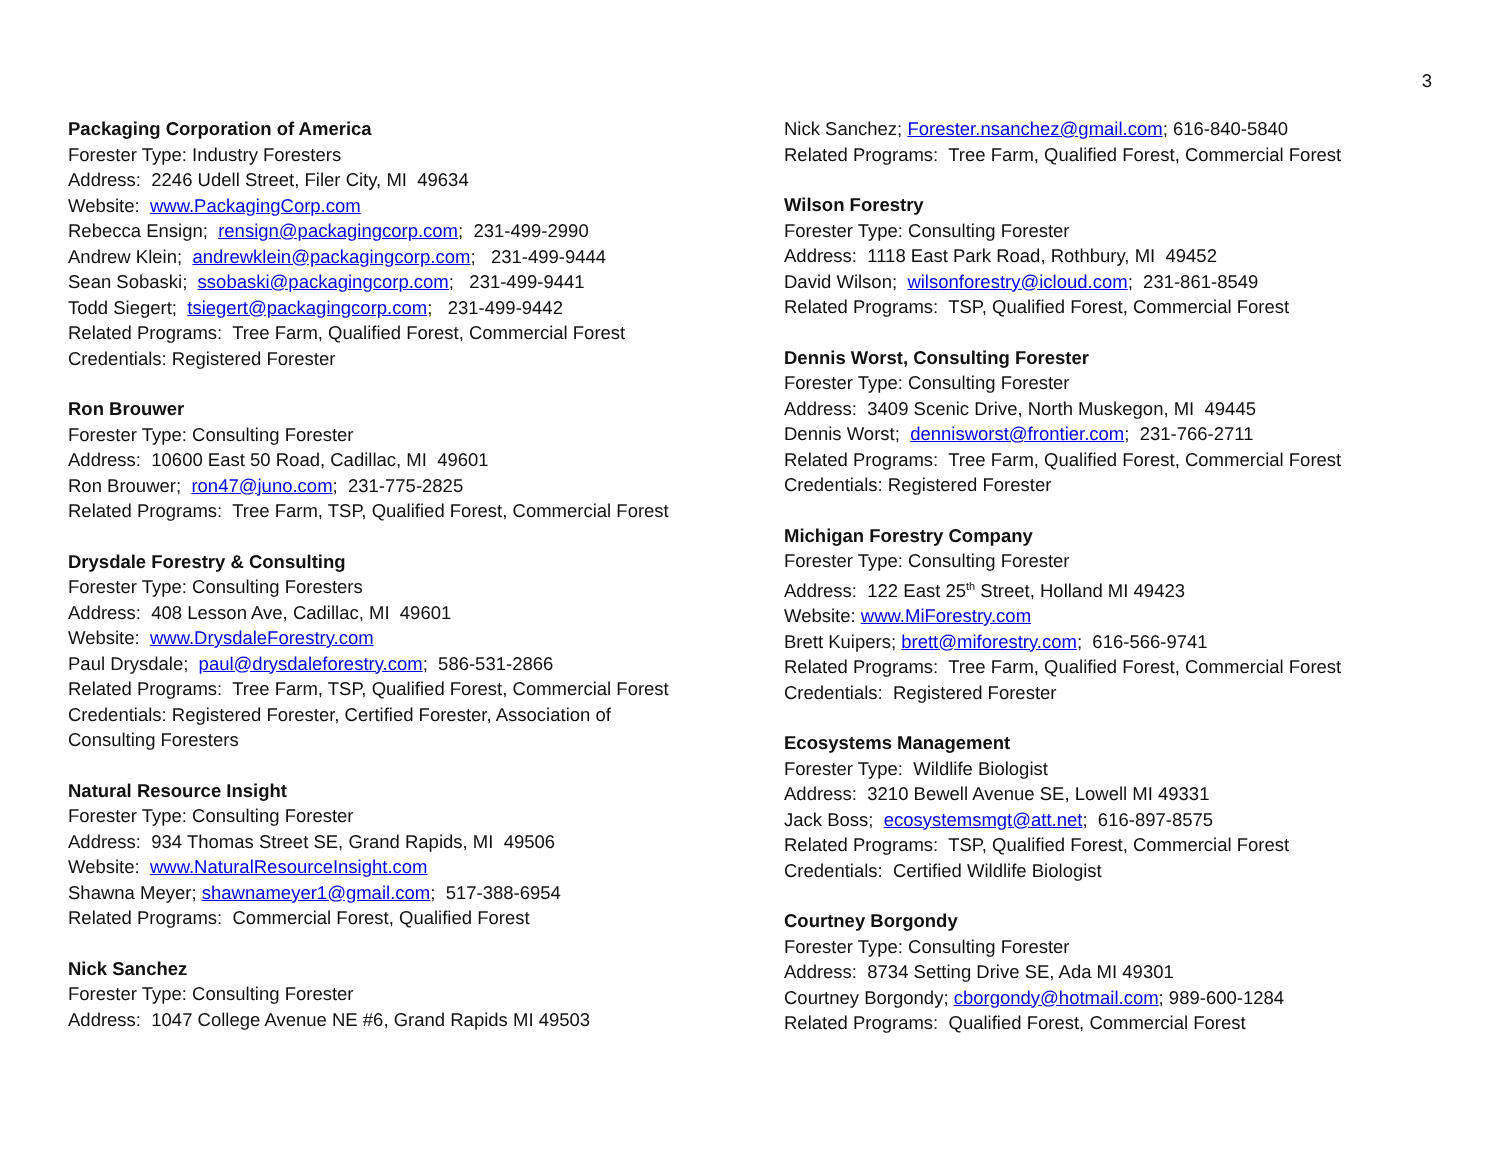3
Packaging Corporation of America
Forester Type: Industry Foresters
Address: 2246 Udell Street, Filer City, MI 49634
Website: www.PackagingCorp.com
Rebecca Ensign; rensign@packagingcorp.com; 231-499-2990
Andrew Klein; andrewklein@packagingcorp.com; 231-499-9444
Sean Sobaski; ssobaski@packagingcorp.com; 231-499-9441
Todd Siegert; tsiegert@packagingcorp.com; 231-499-9442
Related Programs: Tree Farm, Qualified Forest, Commercial Forest
Credentials: Registered Forester
Ron Brouwer
Forester Type: Consulting Forester
Address: 10600 East 50 Road, Cadillac, MI 49601
Ron Brouwer; ron47@juno.com; 231-775-2825
Related Programs: Tree Farm, TSP, Qualified Forest, Commercial Forest
Drysdale Forestry & Consulting
Forester Type: Consulting Foresters
Address: 408 Lesson Ave, Cadillac, MI 49601
Website: www.DrysdaleForestry.com
Paul Drysdale; paul@drysdaleforestry.com; 586-531-2866
Related Programs: Tree Farm, TSP, Qualified Forest, Commercial Forest
Credentials: Registered Forester, Certified Forester, Association of
Consulting Foresters
Natural Resource Insight
Forester Type: Consulting Forester
Address: 934 Thomas Street SE, Grand Rapids, MI 49506
Website: www.NaturalResourceInsight.com
Shawna Meyer; shawnameyer1@gmail.com; 517-388-6954
Related Programs: Commercial Forest, Qualified Forest
Nick Sanchez
Forester Type: Consulting Forester
Address: 1047 College Avenue NE #6, Grand Rapids MI 49503
Nick Sanchez; Forester.nsanchez@gmail.com; 616-840-5840
Related Programs: Tree Farm, Qualified Forest, Commercial Forest
Wilson Forestry
Forester Type: Consulting Forester
Address: 1118 East Park Road, Rothbury, MI 49452
David Wilson; wilsonforestry@icloud.com; 231-861-8549
Related Programs: TSP, Qualified Forest, Commercial Forest
Dennis Worst, Consulting Forester
Forester Type: Consulting Forester
Address: 3409 Scenic Drive, North Muskegon, MI 49445
Dennis Worst; dennisworst@frontier.com; 231-766-2711
Related Programs: Tree Farm, Qualified Forest, Commercial Forest
Credentials: Registered Forester
Michigan Forestry Company
Forester Type: Consulting Forester
Address: 122 East 25<sup>th</sup> Street, Holland MI 49423
Website: www.MiForestry.com
Brett Kuipers; brett@miforestry.com; 616-566-9741
Related Programs: Tree Farm, Qualified Forest, Commercial Forest
Credentials: Registered Forester
Ecosystems Management
Forester Type: Wildlife Biologist
Address: 3210 Bewell Avenue SE, Lowell MI 49331
Jack Boss; ecosystemsmgt@att.net; 616-897-8575
Related Programs: TSP, Qualified Forest, Commercial Forest
Credentials: Certified Wildlife Biologist
Courtney Borgondy
Forester Type: Consulting Forester
Address: 8734 Setting Drive SE, Ada MI 49301
Courtney Borgondy; cborgondy@hotmail.com; 989-600-1284
Related Programs: Qualified Forest, Commercial Forest